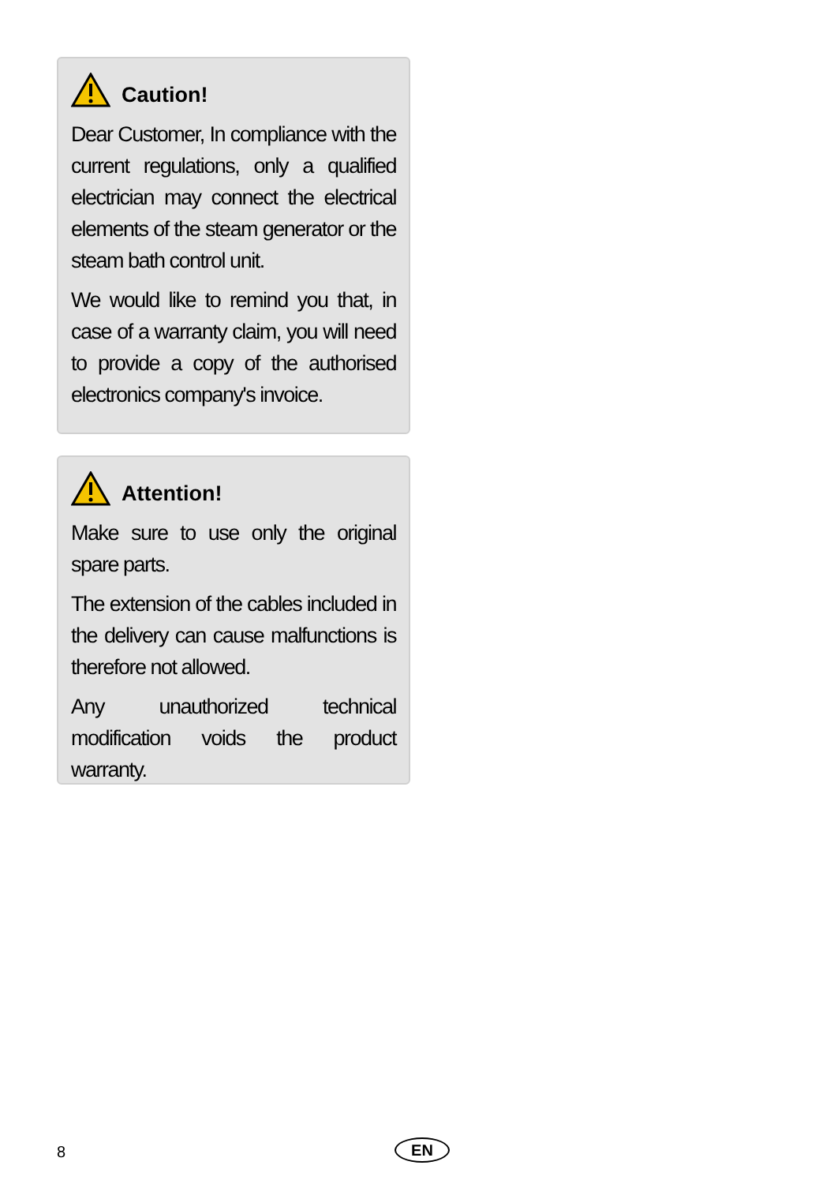Caution!
Dear Customer, In compliance with the current regulations, only a qualified electrician may connect the electrical elements of the steam generator or the steam bath control unit.
We would like to remind you that, in case of a warranty claim, you will need to provide a copy of the authorised electronics company's invoice.
Attention!
Make sure to use only the original spare parts.
The extension of the cables included in the delivery can cause malfunctions is therefore not allowed.
Any unauthorized technical modification voids the product warranty.
8 EN